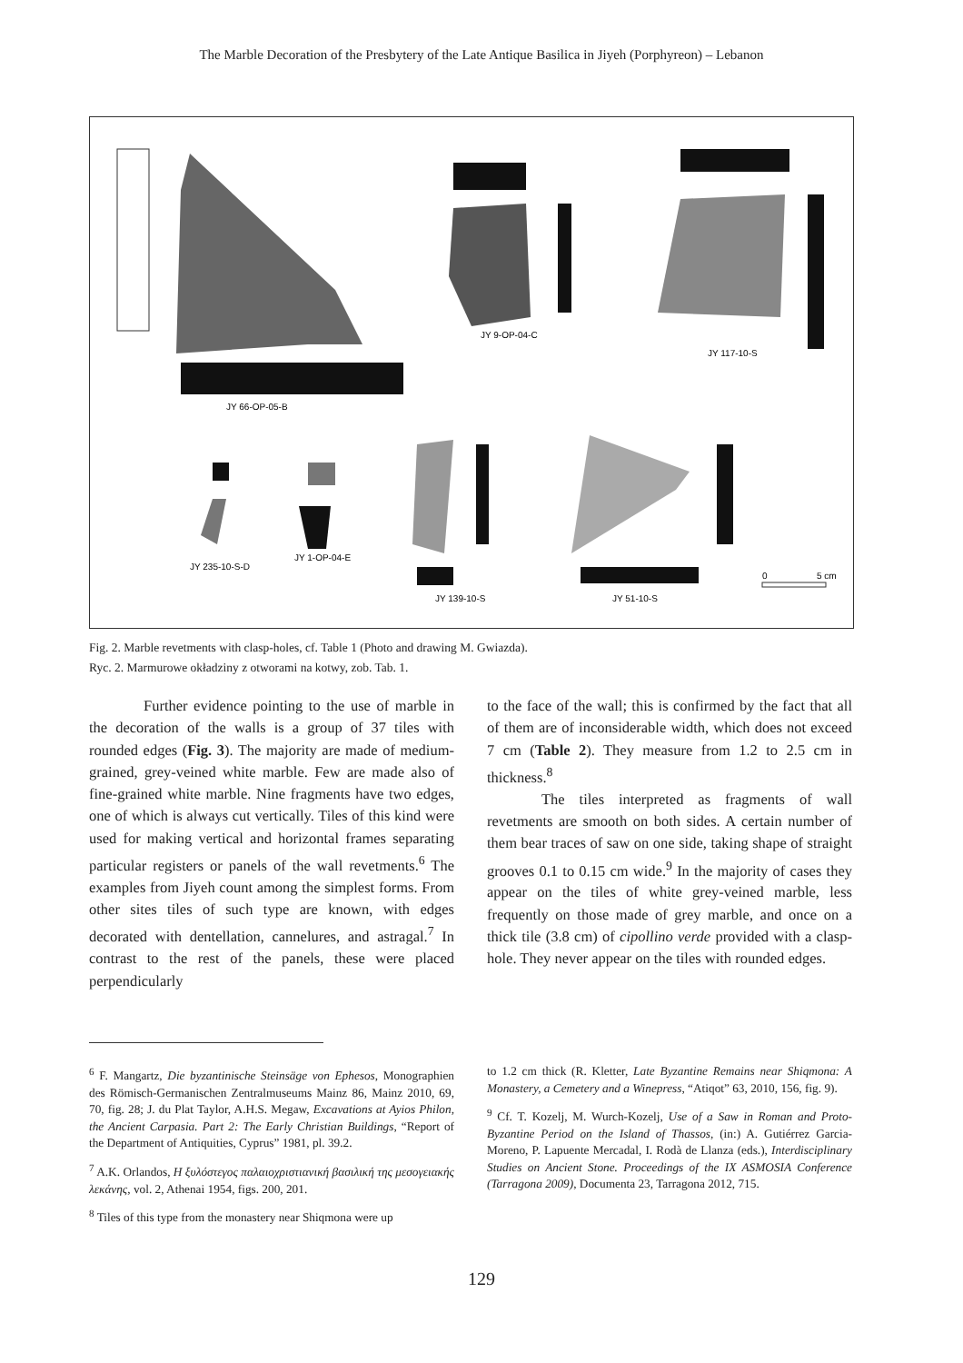The Marble Decoration of the Presbytery of the Late Antique Basilica in Jiyeh (Porphyreon) – Lebanon
JY 9-OP-04-C
JY 117-10-S
JY 66-OP-05-B
JY 235-10-S-D
JY 1-OP-04-E
JY 139-10-S
JY 51-10-S
0
5 cm
Fig. 2. Marble revetments with clasp-holes, cf. Table 1 (Photo and drawing M. Gwiazda).
Ryc. 2. Marmurowe okładziny z otworami na kotwy, zob. Tab. 1.
Further evidence pointing to the use of marble in the decoration of the walls is a group of 37 tiles with rounded edges (Fig. 3). The majority are made of medium-grained, grey-veined white marble. Few are made also of fine-grained white marble. Nine fragments have two edges, one of which is always cut vertically. Tiles of this kind were used for making vertical and horizontal frames separating particular registers or panels of the wall revetments.<sup>6</sup> The examples from Jiyeh count among the simplest forms. From other sites tiles of such type are known, with edges decorated with dentellation, cannelures, and astragal.<sup>7</sup> In contrast to the rest of the panels, these were placed perpendicularly
to the face of the wall; this is confirmed by the fact that all of them are of inconsiderable width, which does not exceed 7 cm (Table 2). They measure from 1.2 to 2.5 cm in thickness.<sup>8</sup>
The tiles interpreted as fragments of wall revetments are smooth on both sides. A certain number of them bear traces of saw on one side, taking shape of straight grooves 0.1 to 0.15 cm wide.<sup>9</sup> In the majority of cases they appear on the tiles of white grey-veined marble, less frequently on those made of grey marble, and once on a thick tile (3.8 cm) of cipollino verde provided with a clasp-hole. They never appear on the tiles with rounded edges.
<sup>6</sup> F. Mangartz, Die byzantinische Steinsäge von Ephesos, Monographien des Römisch-Germanischen Zentralmuseums Mainz 86, Mainz 2010, 69, 70, fig. 28; J. du Plat Taylor, A.H.S. Megaw, Excavations at Ayios Philon, the Ancient Carpasia. Part 2: The Early Christian Buildings, “Report of the Department of Antiquities, Cyprus” 1981, pl. 39.2.
<sup>7</sup> A.K. Orlandos, Η ξυλόστεγος παλαιοχριστιανική βασιλική της μεσογειακής λεκάνης, vol. 2, Athenai 1954, figs. 200, 201.
<sup>8</sup> Tiles of this type from the monastery near Shiqmona were up
to 1.2 cm thick (R. Kletter, Late Byzantine Remains near Shiqmona: A Monastery, a Cemetery and a Winepress, “Atiqot” 63, 2010, 156, fig. 9).
<sup>9</sup> Cf. T. Kozelj, M. Wurch-Kozelj, Use of a Saw in Roman and Proto-Byzantine Period on the Island of Thassos, (in:) A. Gutiérrez Garcia-Moreno, P. Lapuente Mercadal, I. Rodà de Llanza (eds.), Interdisciplinary Studies on Ancient Stone. Proceedings of the IX ASMOSIA Conference (Tarragona 2009), Documenta 23, Tarragona 2012, 715.
129